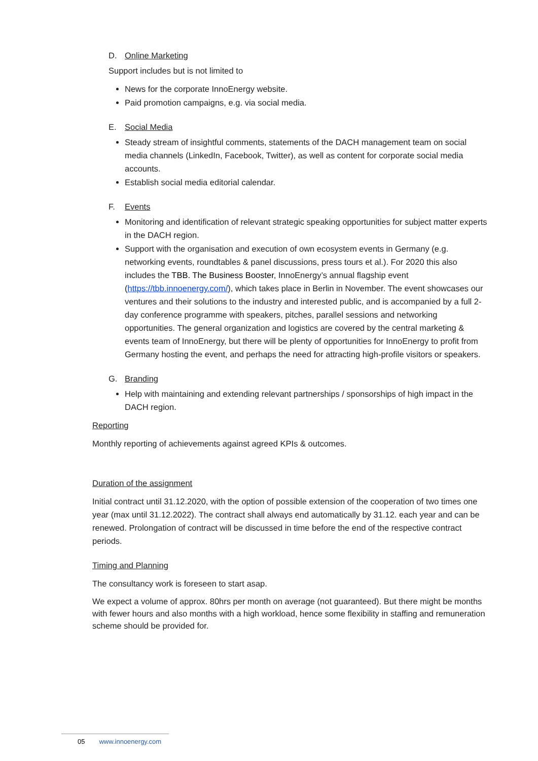D. Online Marketing
Support includes but is not limited to
News for the corporate InnoEnergy website.
Paid promotion campaigns, e.g. via social media.
E. Social Media
Steady stream of insightful comments, statements of the DACH management team on social media channels (LinkedIn, Facebook, Twitter), as well as content for corporate social media accounts.
Establish social media editorial calendar.
F. Events
Monitoring and identification of relevant strategic speaking opportunities for subject matter experts in the DACH region.
Support with the organisation and execution of own ecosystem events in Germany (e.g. networking events, roundtables & panel discussions, press tours et al.). For 2020 this also includes the TBB. The Business Booster, InnoEnergy’s annual flagship event (https://tbb.innoenergy.com/), which takes place in Berlin in November. The event showcases our ventures and their solutions to the industry and interested public, and is accompanied by a full 2-day conference programme with speakers, pitches, parallel sessions and networking opportunities. The general organization and logistics are covered by the central marketing & events team of InnoEnergy, but there will be plenty of opportunities for InnoEnergy to profit from Germany hosting the event, and perhaps the need for attracting high-profile visitors or speakers.
G. Branding
Help with maintaining and extending relevant partnerships / sponsorships of high impact in the DACH region.
Reporting
Monthly reporting of achievements against agreed KPIs & outcomes.
Duration of the assignment
Initial contract until 31.12.2020, with the option of possible extension of the cooperation of two times one year (max until 31.12.2022). The contract shall always end automatically by 31.12. each year and can be renewed. Prolongation of contract will be discussed in time before the end of the respective contract periods.
Timing and Planning
The consultancy work is foreseen to start asap.
We expect a volume of approx. 80hrs per month on average (not guaranteed). But there might be months with fewer hours and also months with a high workload, hence some flexibility in staffing and remuneration scheme should be provided for.
05 www.innoenergy.com